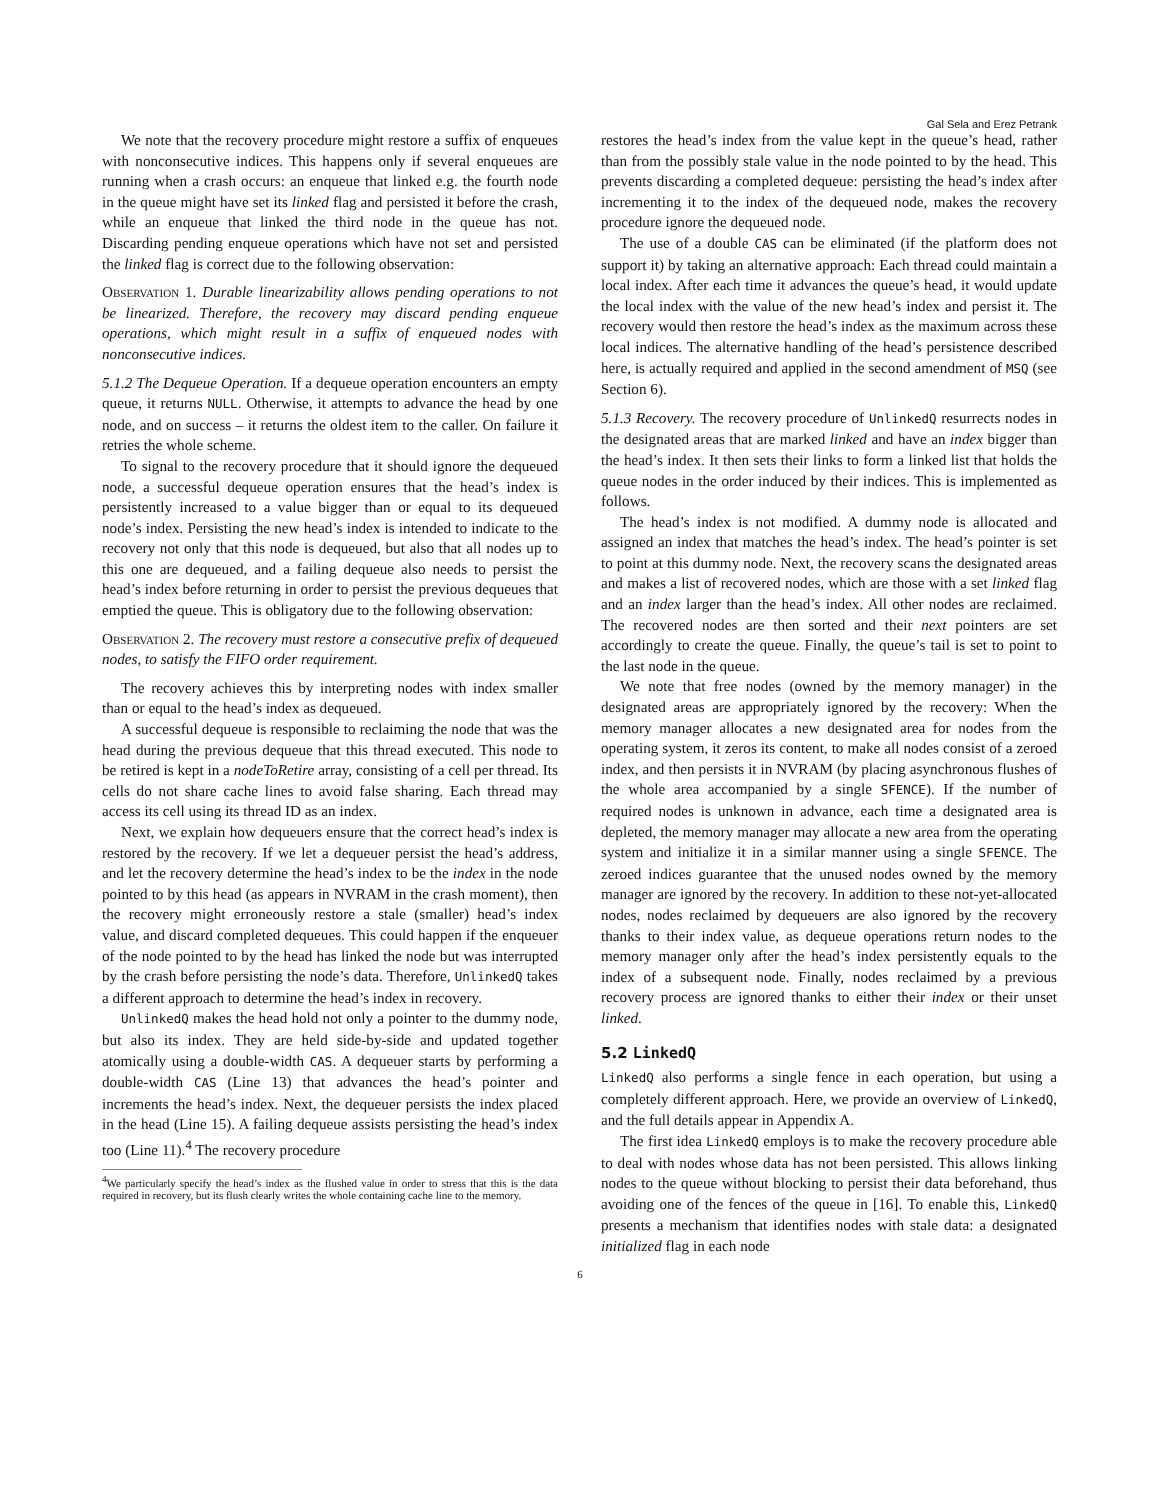Gal Sela and Erez Petrank
We note that the recovery procedure might restore a suffix of enqueues with nonconsecutive indices. This happens only if several enqueues are running when a crash occurs: an enqueue that linked e.g. the fourth node in the queue might have set its linked flag and persisted it before the crash, while an enqueue that linked the third node in the queue has not. Discarding pending enqueue operations which have not set and persisted the linked flag is correct due to the following observation:
Observation 1. Durable linearizability allows pending operations to not be linearized. Therefore, the recovery may discard pending enqueue operations, which might result in a suffix of enqueued nodes with nonconsecutive indices.
5.1.2 The Dequeue Operation. If a dequeue operation encounters an empty queue, it returns NULL. Otherwise, it attempts to advance the head by one node, and on success – it returns the oldest item to the caller. On failure it retries the whole scheme.
To signal to the recovery procedure that it should ignore the dequeued node, a successful dequeue operation ensures that the head’s index is persistently increased to a value bigger than or equal to its dequeued node’s index. Persisting the new head’s index is intended to indicate to the recovery not only that this node is dequeued, but also that all nodes up to this one are dequeued, and a failing dequeue also needs to persist the head’s index before returning in order to persist the previous dequeues that emptied the queue. This is obligatory due to the following observation:
Observation 2. The recovery must restore a consecutive prefix of dequeued nodes, to satisfy the FIFO order requirement.
The recovery achieves this by interpreting nodes with index smaller than or equal to the head’s index as dequeued.
A successful dequeue is responsible to reclaiming the node that was the head during the previous dequeue that this thread executed. This node to be retired is kept in a nodeToRetire array, consisting of a cell per thread. Its cells do not share cache lines to avoid false sharing. Each thread may access its cell using its thread ID as an index.
Next, we explain how dequeuers ensure that the correct head’s index is restored by the recovery. If we let a dequeuer persist the head’s address, and let the recovery determine the head’s index to be the index in the node pointed to by this head (as appears in NVRAM in the crash moment), then the recovery might erroneously restore a stale (smaller) head’s index value, and discard completed dequeues. This could happen if the enqueuer of the node pointed to by the head has linked the node but was interrupted by the crash before persisting the node’s data. Therefore, UnlinkedQ takes a different approach to determine the head’s index in recovery.
UnlinkedQ makes the head hold not only a pointer to the dummy node, but also its index. They are held side-by-side and updated together atomically using a double-width CAS. A dequeuer starts by performing a double-width CAS (Line 13) that advances the head’s pointer and increments the head’s index. Next, the dequeuer persists the index placed in the head (Line 15). A failing dequeue assists persisting the head’s index too (Line 11).<sup>4</sup> The recovery procedure
<sup>4</sup> We particularly specify the head’s index as the flushed value in order to stress that this is the data required in recovery, but its flush clearly writes the whole containing cache line to the memory.
restores the head’s index from the value kept in the queue’s head, rather than from the possibly stale value in the node pointed to by the head. This prevents discarding a completed dequeue: persisting the head’s index after incrementing it to the index of the dequeued node, makes the recovery procedure ignore the dequeued node.
The use of a double CAS can be eliminated (if the platform does not support it) by taking an alternative approach: Each thread could maintain a local index. After each time it advances the queue’s head, it would update the local index with the value of the new head’s index and persist it. The recovery would then restore the head’s index as the maximum across these local indices. The alternative handling of the head’s persistence described here, is actually required and applied in the second amendment of MSQ (see Section 6).
5.1.3 Recovery. The recovery procedure of UnlinkedQ resurrects nodes in the designated areas that are marked linked and have an index bigger than the head’s index. It then sets their links to form a linked list that holds the queue nodes in the order induced by their indices. This is implemented as follows.
The head’s index is not modified. A dummy node is allocated and assigned an index that matches the head’s index. The head’s pointer is set to point at this dummy node. Next, the recovery scans the designated areas and makes a list of recovered nodes, which are those with a set linked flag and an index larger than the head’s index. All other nodes are reclaimed. The recovered nodes are then sorted and their next pointers are set accordingly to create the queue. Finally, the queue’s tail is set to point to the last node in the queue.
We note that free nodes (owned by the memory manager) in the designated areas are appropriately ignored by the recovery: When the memory manager allocates a new designated area for nodes from the operating system, it zeros its content, to make all nodes consist of a zeroed index, and then persists it in NVRAM (by placing asynchronous flushes of the whole area accompanied by a single SFENCE). If the number of required nodes is unknown in advance, each time a designated area is depleted, the memory manager may allocate a new area from the operating system and initialize it in a similar manner using a single SFENCE. The zeroed indices guarantee that the unused nodes owned by the memory manager are ignored by the recovery. In addition to these not-yet-allocated nodes, nodes reclaimed by dequeuers are also ignored by the recovery thanks to their index value, as dequeue operations return nodes to the memory manager only after the head’s index persistently equals to the index of a subsequent node. Finally, nodes reclaimed by a previous recovery process are ignored thanks to either their index or their unset linked.
5.2 LinkedQ
LinkedQ also performs a single fence in each operation, but using a completely different approach. Here, we provide an overview of LinkedQ, and the full details appear in Appendix A.
The first idea LinkedQ employs is to make the recovery procedure able to deal with nodes whose data has not been persisted. This allows linking nodes to the queue without blocking to persist their data beforehand, thus avoiding one of the fences of the queue in [16]. To enable this, LinkedQ presents a mechanism that identifies nodes with stale data: a designated initialized flag in each node
6